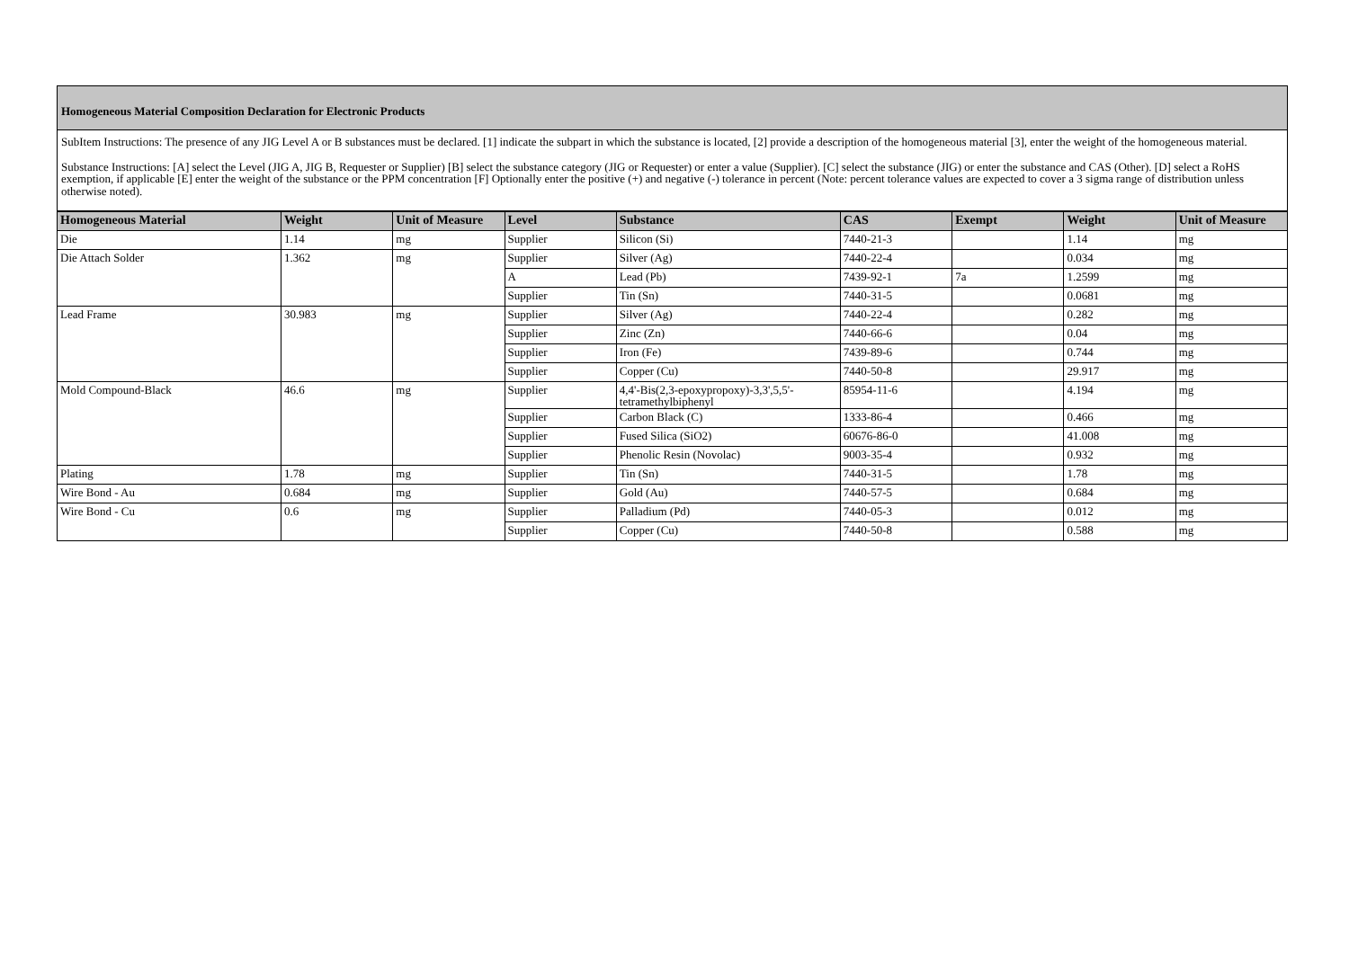Homogeneous Material Composition Declaration for Electronic Products
SubItem Instructions: The presence of any JIG Level A or B substances must be declared. [1] indicate the subpart in which the substance is located, [2] provide a description of the homogeneous material [3], enter the weight of the homogeneous material.
Substance Instructions: [A] select the Level (JIG A, JIG B, Requester or Supplier) [B] select the substance category (JIG or Requester) or enter a value (Supplier). [C] select the substance (JIG) or enter the substance and CAS (Other). [D] select a RoHS exemption, if applicable [E] enter the weight of the substance or the PPM concentration [F] Optionally enter the positive (+) and negative (-) tolerance in percent (Note: percent tolerance values are expected to cover a 3 sigma range of distribution unless otherwise noted).
| Homogeneous Material | Weight | Unit of Measure | Level | Substance | CAS | Exempt | Weight | Unit of Measure |
| --- | --- | --- | --- | --- | --- | --- | --- | --- |
| Die | 1.14 | mg | Supplier | Silicon (Si) | 7440-21-3 | | 1.14 | mg |
| Die Attach Solder | 1.362 | mg | Supplier | Silver (Ag) | 7440-22-4 | | 0.034 | mg |
| | | | A | Lead (Pb) | 7439-92-1 | 7a | 1.2599 | mg |
| | | | Supplier | Tin (Sn) | 7440-31-5 | | 0.0681 | mg |
| Lead Frame | 30.983 | mg | Supplier | Silver (Ag) | 7440-22-4 | | 0.282 | mg |
| | | | Supplier | Zinc (Zn) | 7440-66-6 | | 0.04 | mg |
| | | | Supplier | Iron (Fe) | 7439-89-6 | | 0.744 | mg |
| | | | Supplier | Copper (Cu) | 7440-50-8 | | 29.917 | mg |
| Mold Compound-Black | 46.6 | mg | Supplier | 4,4'-Bis(2,3-epoxypropoxy)-3,3',5,5'-tetramethylbiphenyl | 85954-11-6 | | 4.194 | mg |
| | | | Supplier | Carbon Black (C) | 1333-86-4 | | 0.466 | mg |
| | | | Supplier | Fused Silica (SiO2) | 60676-86-0 | | 41.008 | mg |
| | | | Supplier | Phenolic Resin (Novolac) | 9003-35-4 | | 0.932 | mg |
| Plating | 1.78 | mg | Supplier | Tin (Sn) | 7440-31-5 | | 1.78 | mg |
| Wire Bond - Au | 0.684 | mg | Supplier | Gold (Au) | 7440-57-5 | | 0.684 | mg |
| Wire Bond - Cu | 0.6 | mg | Supplier | Palladium (Pd) | 7440-05-3 | | 0.012 | mg |
| | | | Supplier | Copper (Cu) | 7440-50-8 | | 0.588 | mg |